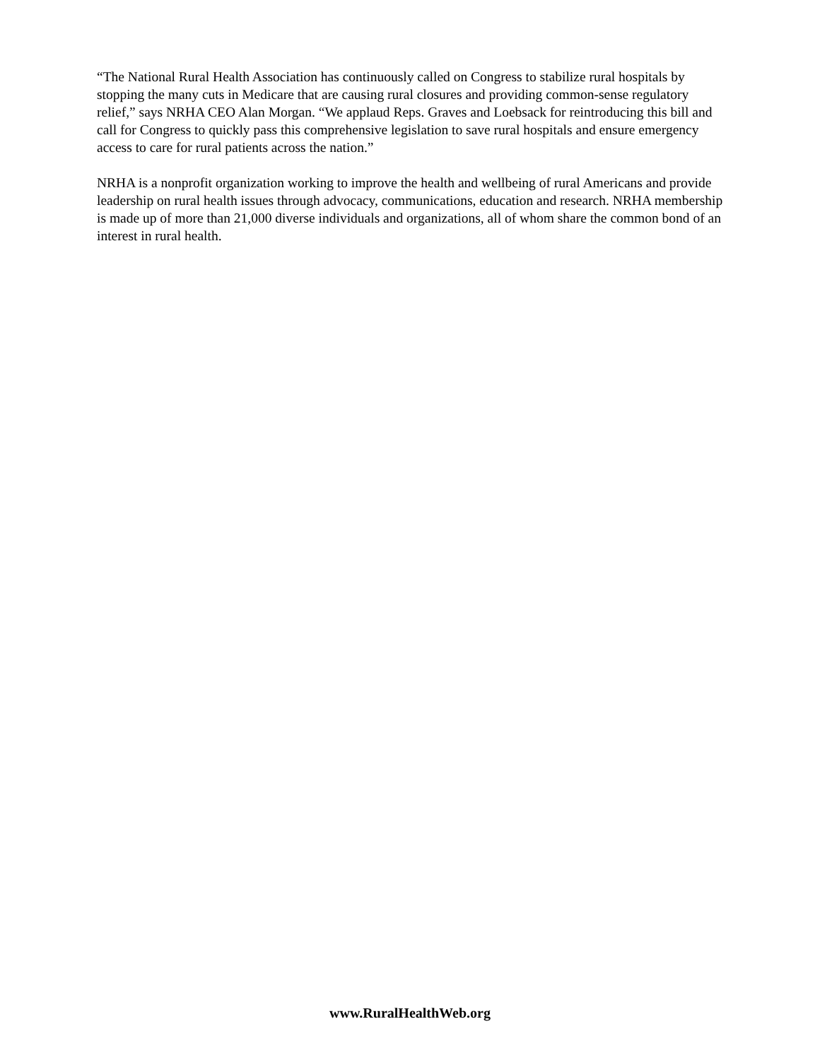“The National Rural Health Association has continuously called on Congress to stabilize rural hospitals by stopping the many cuts in Medicare that are causing rural closures and providing common-sense regulatory relief,” says NRHA CEO Alan Morgan. “We applaud Reps. Graves and Loebsack for reintroducing this bill and call for Congress to quickly pass this comprehensive legislation to save rural hospitals and ensure emergency access to care for rural patients across the nation.”
NRHA is a nonprofit organization working to improve the health and wellbeing of rural Americans and provide leadership on rural health issues through advocacy, communications, education and research. NRHA membership is made up of more than 21,000 diverse individuals and organizations, all of whom share the common bond of an interest in rural health.
www.RuralHealthWeb.org